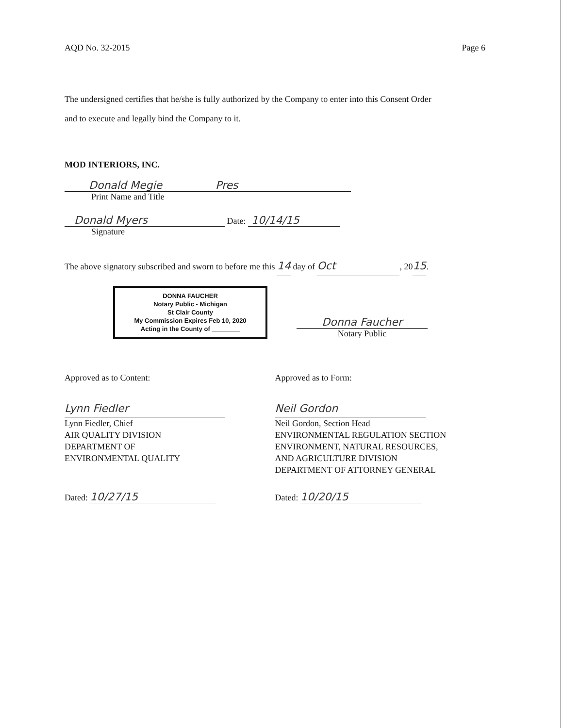AQD No. 32-2015 Page 6
The undersigned certifies that he/she is fully authorized by the Company to enter into this Consent Order
and to execute and legally bind the Company to it.
MOD INTERIORS, INC.
Donald Megie Pres
Print Name and Title
Donald Myers Date: 10/14/15
Signature
The above signatory subscribed and sworn to before me this 14 day of Oct, 2015.
DONNA FAUCHER
Notary Public - Michigan
St Clair County
My Commission Expires Feb 10, 2020
Acting in the County of ________
Donna Faucher
Notary Public
Approved as to Content:
Lynn Fiedler
Lynn Fiedler, Chief
AIR QUALITY DIVISION
DEPARTMENT OF
ENVIRONMENTAL QUALITY
Dated: 10/27/15
Approved as to Form:
Neil Gordon
Neil Gordon, Section Head
ENVIRONMENTAL REGULATION SECTION
ENVIRONMENT, NATURAL RESOURCES,
AND AGRICULTURE DIVISION
DEPARTMENT OF ATTORNEY GENERAL
Dated: 10/20/15